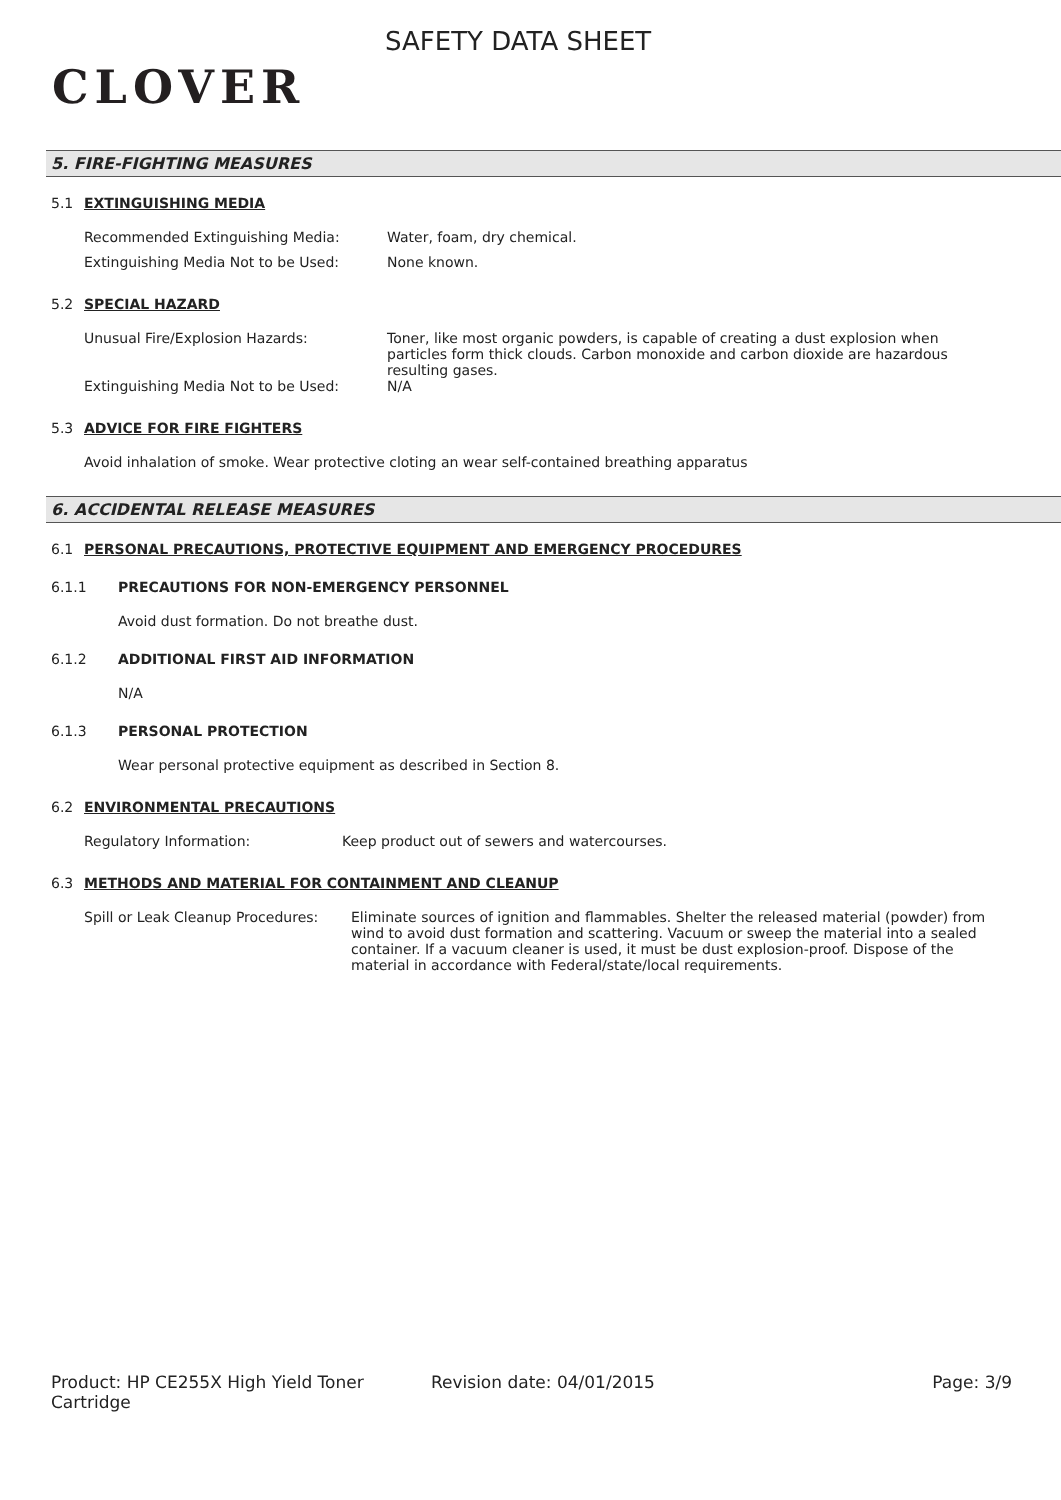CLOVER
SAFETY DATA SHEET
5. FIRE-FIGHTING MEASURES
5.1 EXTINGUISHING MEDIA
Recommended Extinguishing Media: Water, foam, dry chemical.
Extinguishing Media Not to be Used: None known.
5.2 SPECIAL HAZARD
Unusual Fire/Explosion Hazards: Toner, like most organic powders, is capable of creating a dust explosion when particles form thick clouds. Carbon monoxide and carbon dioxide are hazardous resulting gases.
Extinguishing Media Not to be Used: N/A
5.3 ADVICE FOR FIRE FIGHTERS
Avoid inhalation of smoke. Wear protective cloting an wear self-contained breathing apparatus
6. ACCIDENTAL RELEASE MEASURES
6.1 PERSONAL PRECAUTIONS, PROTECTIVE EQUIPMENT AND EMERGENCY PROCEDURES
6.1.1 PRECAUTIONS FOR NON-EMERGENCY PERSONNEL
Avoid dust formation. Do not breathe dust.
6.1.2 ADDITIONAL FIRST AID INFORMATION
N/A
6.1.3 PERSONAL PROTECTION
Wear personal protective equipment as described in Section 8.
6.2 ENVIRONMENTAL PRECAUTIONS
Regulatory Information: Keep product out of sewers and watercourses.
6.3 METHODS AND MATERIAL FOR CONTAINMENT AND CLEANUP
Spill or Leak Cleanup Procedures:
Eliminate sources of ignition and flammables. Shelter the released material (powder) from wind to avoid dust formation and scattering. Vacuum or sweep the material into a sealed container. If a vacuum cleaner is used, it must be dust explosion-proof. Dispose of the material in accordance with Federal/state/local requirements.
Product: HP CE255X High Yield Toner Cartridge
Revision date: 04/01/2015 Page: 3/9